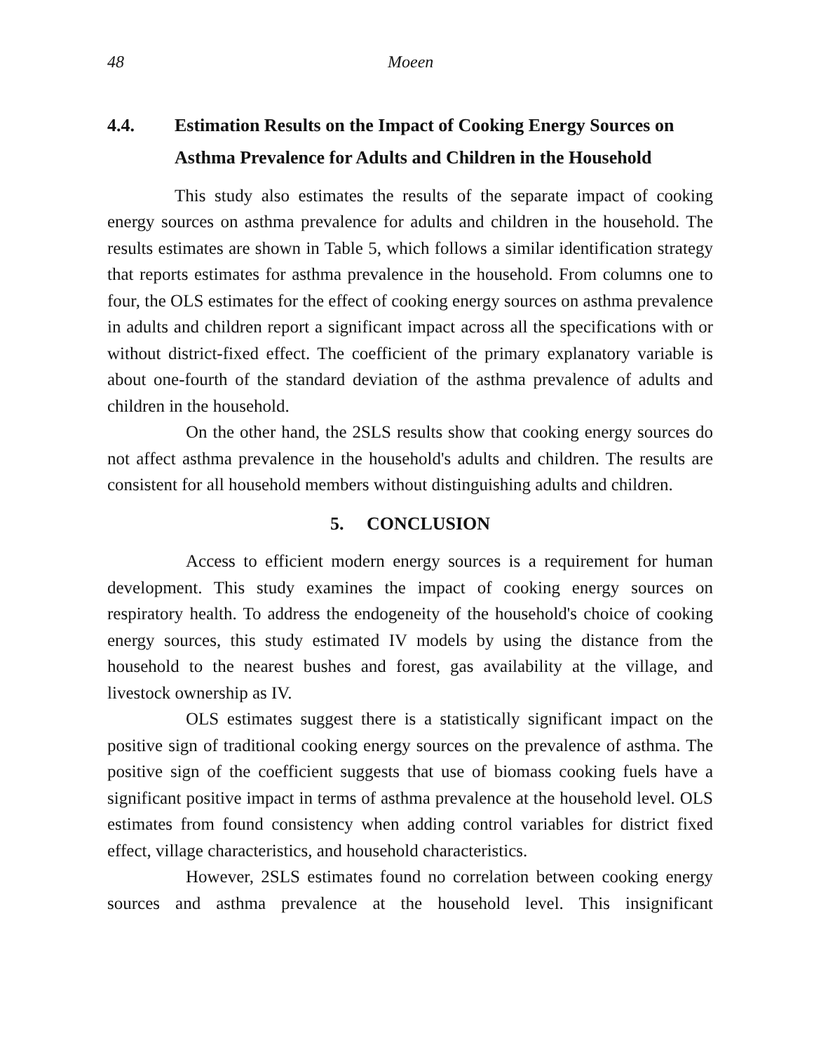48 Moeen
4.4. Estimation Results on the Impact of Cooking Energy Sources on Asthma Prevalence for Adults and Children in the Household
This study also estimates the results of the separate impact of cooking energy sources on asthma prevalence for adults and children in the household. The results estimates are shown in Table 5, which follows a similar identification strategy that reports estimates for asthma prevalence in the household. From columns one to four, the OLS estimates for the effect of cooking energy sources on asthma prevalence in adults and children report a significant impact across all the specifications with or without district-fixed effect. The coefficient of the primary explanatory variable is about one-fourth of the standard deviation of the asthma prevalence of adults and children in the household.
On the other hand, the 2SLS results show that cooking energy sources do not affect asthma prevalence in the household's adults and children. The results are consistent for all household members without distinguishing adults and children.
5. CONCLUSION
Access to efficient modern energy sources is a requirement for human development. This study examines the impact of cooking energy sources on respiratory health. To address the endogeneity of the household's choice of cooking energy sources, this study estimated IV models by using the distance from the household to the nearest bushes and forest, gas availability at the village, and livestock ownership as IV.
OLS estimates suggest there is a statistically significant impact on the positive sign of traditional cooking energy sources on the prevalence of asthma. The positive sign of the coefficient suggests that use of biomass cooking fuels have a significant positive impact in terms of asthma prevalence at the household level. OLS estimates from found consistency when adding control variables for district fixed effect, village characteristics, and household characteristics.
However, 2SLS estimates found no correlation between cooking energy sources and asthma prevalence at the household level. This insignificant